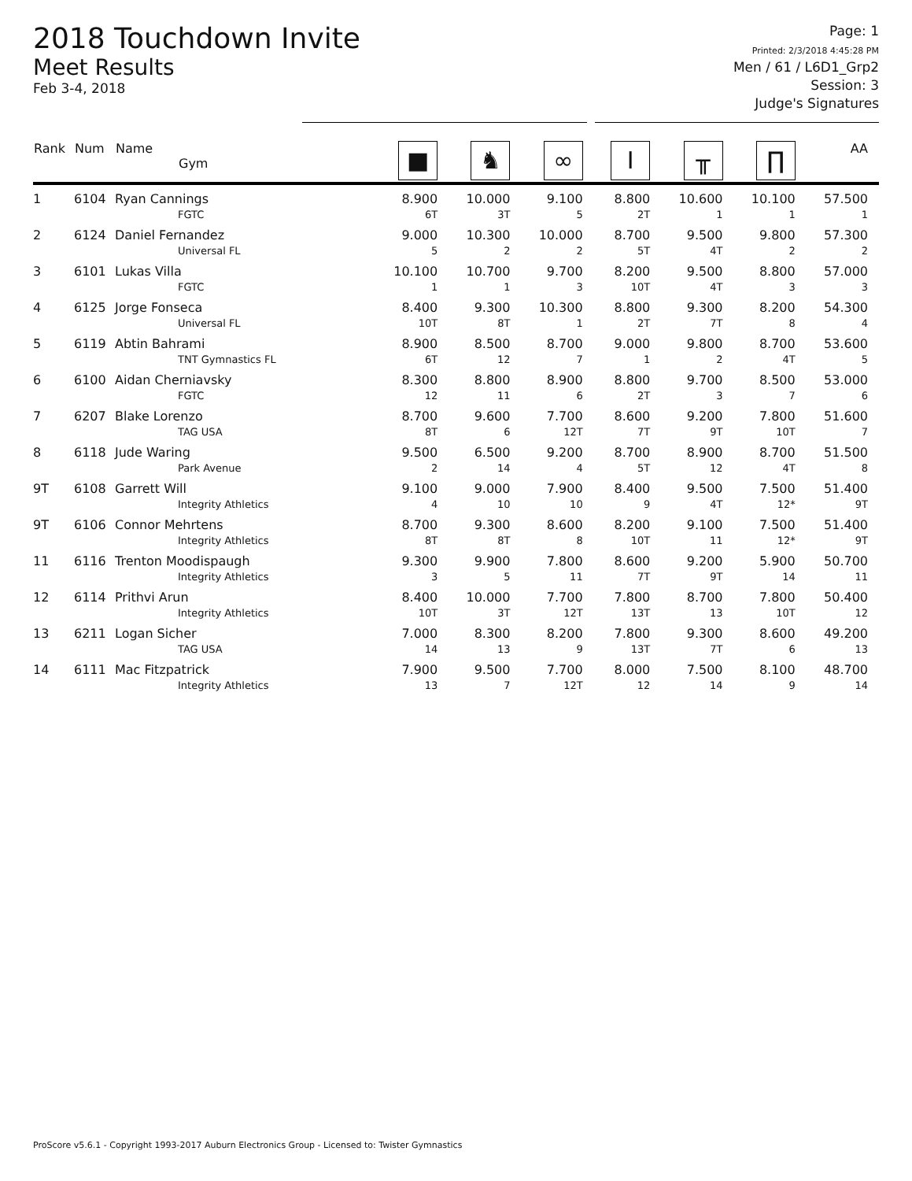2018 Touchdown Invite
Meet Results
Feb 3-4, 2018
Page: 1
Printed: 2/3/2018 4:45:28 PM
Men / 61 / L6D1_Grp2
Session: 3
Judge's Signatures
| Rank | Num | Name Gym | ■ | ♞ | ∞ | I | ╥ | ∏ | AA |
| --- | --- | --- | --- | --- | --- | --- | --- | --- | --- |
| 1 | 6104 | Ryan Cannings FGTC | 8.900 6T | 10.000 3T | 9.100 5 | 8.800 2T | 10.600 1 | 10.100 1 | 57.500 1 |
| 2 | 6124 | Daniel Fernandez Universal FL | 9.000 5 | 10.300 2 | 10.000 2 | 8.700 5T | 9.500 4T | 9.800 2 | 57.300 2 |
| 3 | 6101 | Lukas Villa FGTC | 10.100 1 | 10.700 1 | 9.700 3 | 8.200 10T | 9.500 4T | 8.800 3 | 57.000 3 |
| 4 | 6125 | Jorge Fonseca Universal FL | 8.400 10T | 9.300 8T | 10.300 1 | 8.800 2T | 9.300 7T | 8.200 8 | 54.300 4 |
| 5 | 6119 | Abtin Bahrami TNT Gymnastics FL | 8.900 6T | 8.500 12 | 8.700 7 | 9.000 1 | 9.800 2 | 8.700 4T | 53.600 5 |
| 6 | 6100 | Aidan Cherniavsky FGTC | 8.300 12 | 8.800 11 | 8.900 6 | 8.800 2T | 9.700 3 | 8.500 7 | 53.000 6 |
| 7 | 6207 | Blake Lorenzo TAG USA | 8.700 8T | 9.600 6 | 7.700 12T | 8.600 7T | 9.200 9T | 7.800 10T | 51.600 7 |
| 8 | 6118 | Jude Waring Park Avenue | 9.500 2 | 6.500 14 | 9.200 4 | 8.700 5T | 8.900 12 | 8.700 4T | 51.500 8 |
| 9T | 6108 | Garrett Will Integrity Athletics | 9.100 4 | 9.000 10 | 7.900 10 | 8.400 9 | 9.500 4T | 7.500 12* | 51.400 9T |
| 9T | 6106 | Connor Mehrtens Integrity Athletics | 8.700 8T | 9.300 8T | 8.600 8 | 8.200 10T | 9.100 11 | 7.500 12* | 51.400 9T |
| 11 | 6116 | Trenton Moodispaugh Integrity Athletics | 9.300 3 | 9.900 5 | 7.800 11 | 8.600 7T | 9.200 9T | 5.900 14 | 50.700 11 |
| 12 | 6114 | Prithvi Arun Integrity Athletics | 8.400 10T | 10.000 3T | 7.700 12T | 7.800 13T | 8.700 13 | 7.800 10T | 50.400 12 |
| 13 | 6211 | Logan Sicher TAG USA | 7.000 14 | 8.300 13 | 8.200 9 | 7.800 13T | 9.300 7T | 8.600 6 | 49.200 13 |
| 14 | 6111 | Mac Fitzpatrick Integrity Athletics | 7.900 13 | 9.500 7 | 7.700 12T | 8.000 12 | 7.500 14 | 8.100 9 | 48.700 14 |
ProScore v5.6.1 - Copyright 1993-2017 Auburn Electronics Group - Licensed to: Twister Gymnastics